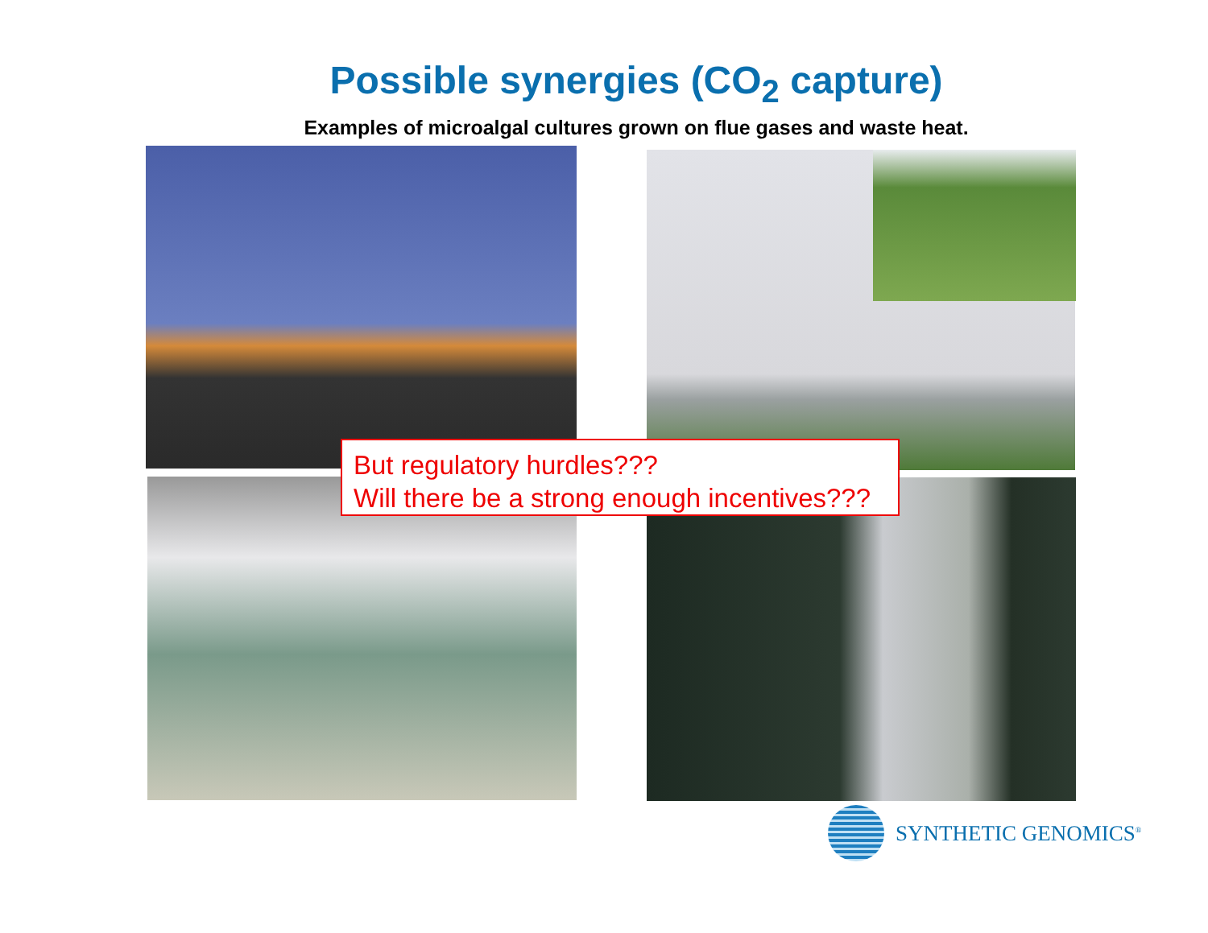Possible synergies (CO<sub>2</sub> capture)
Examples of microalgal cultures grown on flue gases and waste heat.
But regulatory hurdles???
Will there be a strong enough incentives???
SYNTHETIC GENOMICS<sup>®</sup>